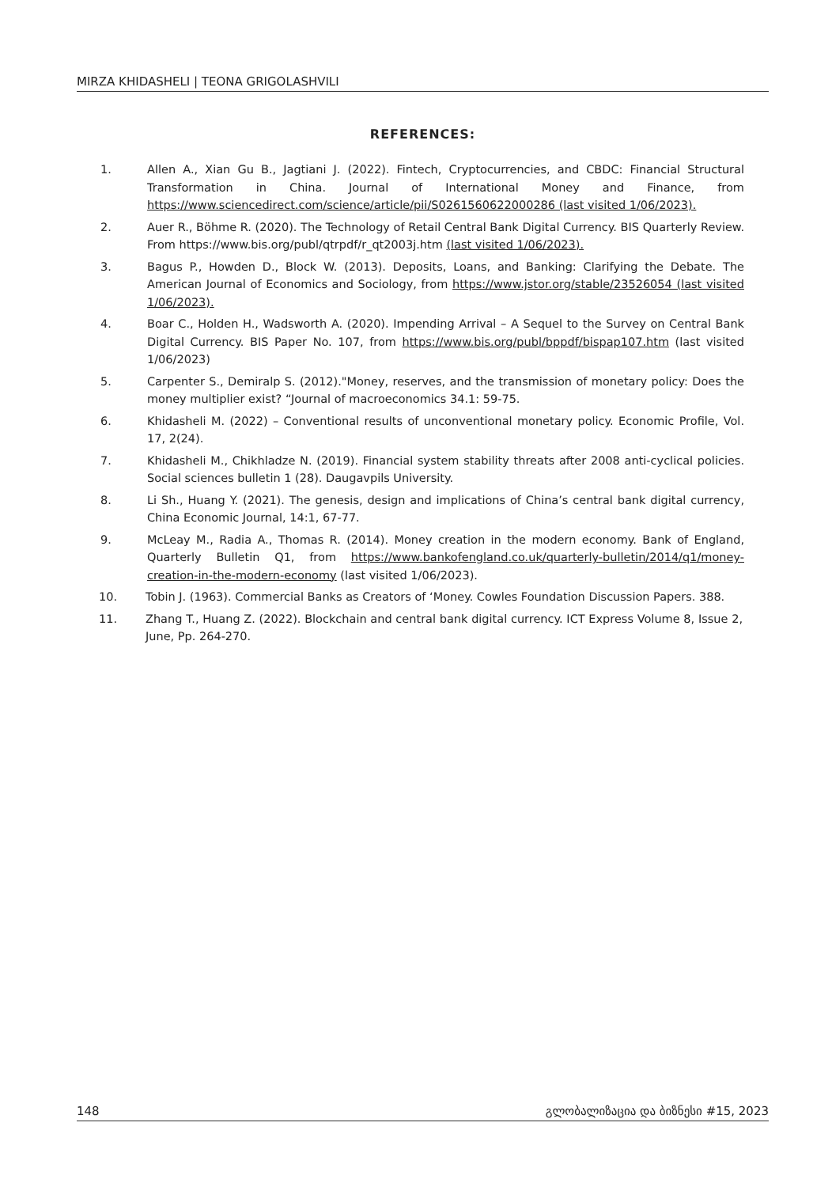MIRZA KHIDASHELI | TEONA GRIGOLASHVILI
REFERENCES:
1. Allen A., Xian Gu B., Jagtiani J. (2022). Fintech, Cryptocurrencies, and CBDC: Financial Structural Transformation in China. Journal of International Money and Finance, from https://www.sciencedirect.com/science/article/pii/S0261560622000286 (last visited 1/06/2023).
2. Auer R., Böhme R. (2020). The Technology of Retail Central Bank Digital Currency. BIS Quarterly Review. From https://www.bis.org/publ/qtrpdf/r_qt2003j.htm (last visited 1/06/2023).
3. Bagus P., Howden D., Block W. (2013). Deposits, Loans, and Banking: Clarifying the Debate. The American Journal of Economics and Sociology, from https://www.jstor.org/stable/23526054 (last visited 1/06/2023).
4. Boar C., Holden H., Wadsworth A. (2020). Impending Arrival – A Sequel to the Survey on Central Bank Digital Currency. BIS Paper No. 107, from https://www.bis.org/publ/bppdf/bispap107.htm (last visited 1/06/2023)
5. Carpenter S., Demiralp S. (2012)."Money, reserves, and the transmission of monetary policy: Does the money multiplier exist? “Journal of macroeconomics 34.1: 59-75.
6. Khidasheli M. (2022) – Conventional results of unconventional monetary policy. Economic Profile, Vol. 17, 2(24).
7. Khidasheli M., Chikhladze N. (2019). Financial system stability threats after 2008 anti-cyclical policies. Social sciences bulletin 1 (28). Daugavpils University.
8. Li Sh., Huang Y. (2021). The genesis, design and implications of China’s central bank digital currency, China Economic Journal, 14:1, 67-77.
9. McLeay M., Radia A., Thomas R. (2014). Money creation in the modern economy. Bank of England, Quarterly Bulletin Q1, from https://www.bankofengland.co.uk/quarterly-bulletin/2014/q1/money-creation-in-the-modern-economy (last visited 1/06/2023).
10. Tobin J. (1963). Commercial Banks as Creators of ‘Money. Cowles Foundation Discussion Papers. 388.
11. Zhang T., Huang Z. (2022). Blockchain and central bank digital currency. ICT Express Volume 8, Issue 2, June, Pp. 264-270.
148 გლობალიზაცია და ბიზნესი #15, 2023